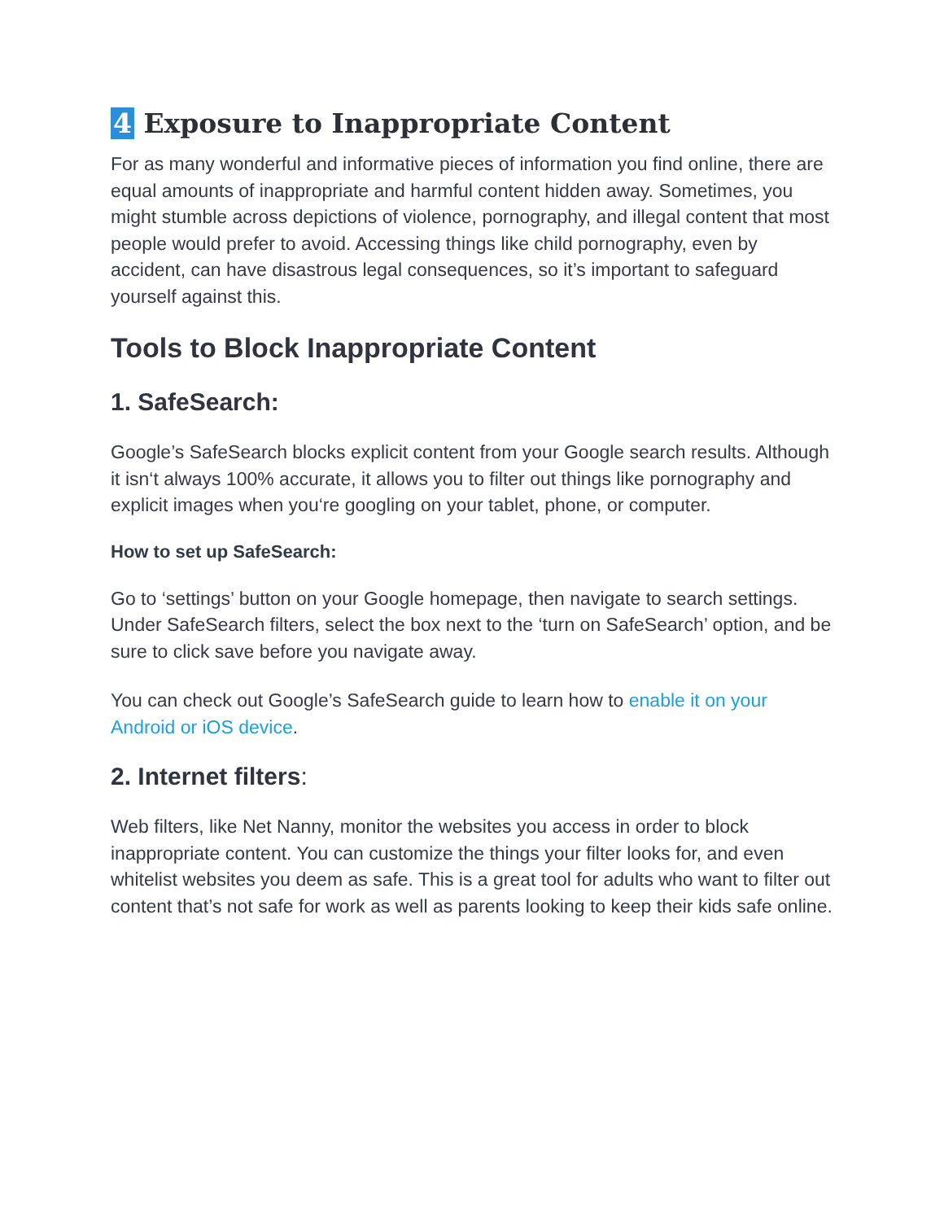4 Exposure to Inappropriate Content
For as many wonderful and informative pieces of information you find online, there are equal amounts of inappropriate and harmful content hidden away. Sometimes, you might stumble across depictions of violence, pornography, and illegal content that most people would prefer to avoid. Accessing things like child pornography, even by accident, can have disastrous legal consequences, so it’s important to safeguard yourself against this.
Tools to Block Inappropriate Content
1. SafeSearch:
Google’s SafeSearch blocks explicit content from your Google search results. Although it isn‘t always 100% accurate, it allows you to filter out things like pornography and explicit images when you‘re googling on your tablet, phone, or computer.
How to set up SafeSearch:
Go to ‘settings’ button on your Google homepage, then navigate to search settings. Under SafeSearch filters, select the box next to the ‘turn on SafeSearch’ option, and be sure to click save before you navigate away.
You can check out Google’s SafeSearch guide to learn how to enable it on your Android or iOS device.
2. Internet filters:
Web filters, like Net Nanny, monitor the websites you access in order to block inappropriate content. You can customize the things your filter looks for, and even whitelist websites you deem as safe. This is a great tool for adults who want to filter out content that’s not safe for work as well as parents looking to keep their kids safe online.